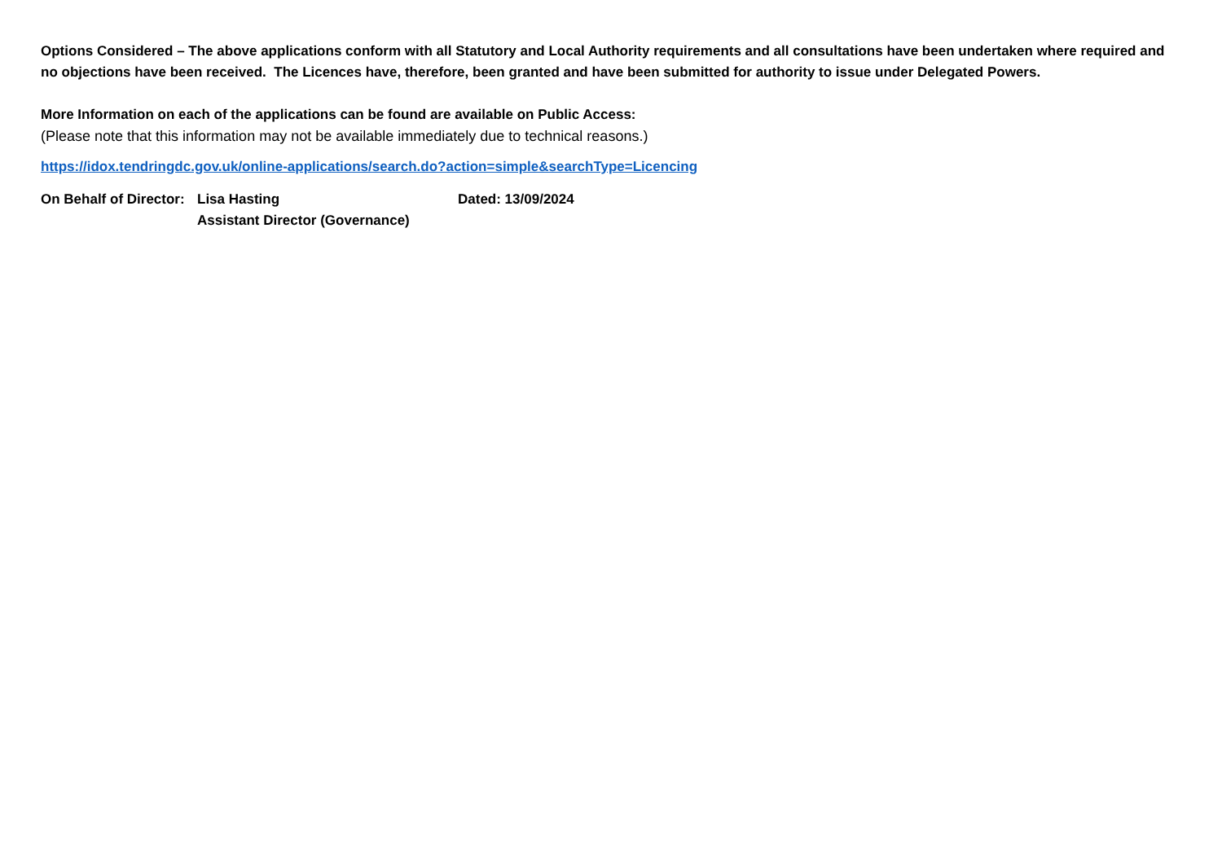Options Considered – The above applications conform with all Statutory and Local Authority requirements and all consultations have been undertaken where required and no objections have been received. The Licences have, therefore, been granted and have been submitted for authority to issue under Delegated Powers.
More Information on each of the applications can be found are available on Public Access:
(Please note that this information may not be available immediately due to technical reasons.)
https://idox.tendringdc.gov.uk/online-applications/search.do?action=simple&searchType=Licencing
On Behalf of Director:
Lisa Hasting
Assistant Director (Governance)
Dated: 13/09/2024